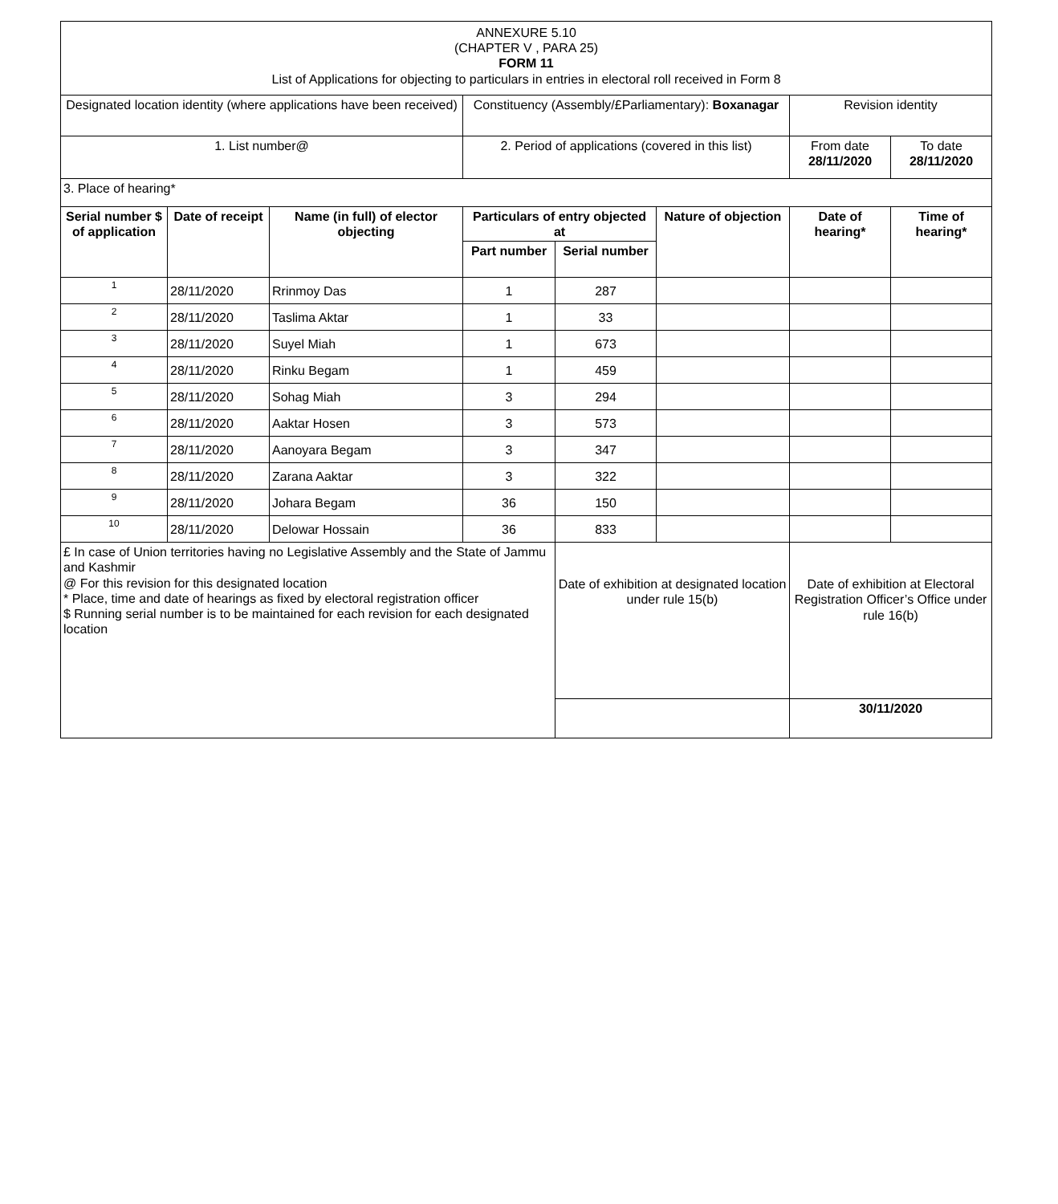| ANNEXURE 5.10 (CHAPTER V , PARA 25) FORM 11 List of Applications for objecting to particulars in entries in electoral roll received in Form 8 | | | | | | | |
| Designated location identity (where applications have been received) | | | Constituency (Assembly/£Parliamentary): Boxanagar | | | Revision identity | |
| 1. List number@ | | | 2. Period of applications (covered in this list) | | | From date 28/11/2020 | To date 28/11/2020 |
| 3. Place of hearing* | | | | | | | |
| Serial number $ of application | Date of receipt | Name (in full) of elector objecting | Particulars of entry objected at | | Nature of objection | Date of hearing* | Time of hearing* |
| | | | Part number | Serial number | | | |
| 1 | 28/11/2020 | Rrinmoy Das | 1 | 287 | | | |
| 2 | 28/11/2020 | Taslima Aktar | 1 | 33 | | | |
| 3 | 28/11/2020 | Suyel Miah | 1 | 673 | | | |
| 4 | 28/11/2020 | Rinku Begam | 1 | 459 | | | |
| 5 | 28/11/2020 | Sohag Miah | 3 | 294 | | | |
| 6 | 28/11/2020 | Aaktar Hosen | 3 | 573 | | | |
| 7 | 28/11/2020 | Aanoyara Begam | 3 | 347 | | | |
| 8 | 28/11/2020 | Zarana Aaktar | 3 | 322 | | | |
| 9 | 28/11/2020 | Johara Begam | 36 | 150 | | | |
| 10 | 28/11/2020 | Delowar Hossain | 36 | 833 | | | |
| £ In case of Union territories having no Legislative Assembly and the State of Jammu and Kashmir @ For this revision for this designated location * Place, time and date of hearings as fixed by electoral registration officer $ Running serial number is to be maintained for each revision for each designated location | | | | Date of exhibition at designated location under rule 15(b) | | Date of exhibition at Electoral Registration Officer’s Office under rule 16(b) | |
| | | | | | | 30/11/2020 | |